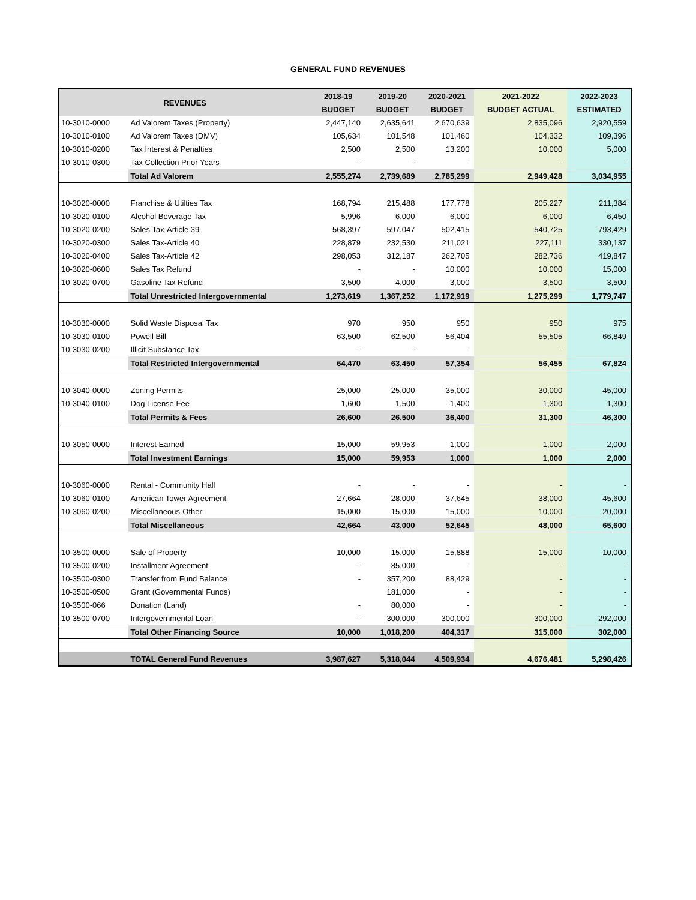GENERAL FUND REVENUES
| REVENUES | | 2018-19 | 2019-20 | 2020-2021 | 2021-2022 | 2022-2023 |
| --- | --- | --- | --- | --- | --- | --- |
| | | BUDGET | BUDGET | BUDGET | BUDGET ACTUAL | ESTIMATED |
| 10-3010-0000 | Ad Valorem Taxes (Property) | 2,447,140 | 2,635,641 | 2,670,639 | 2,835,096 | 2,920,559 |
| 10-3010-0100 | Ad Valorem Taxes (DMV) | 105,634 | 101,548 | 101,460 | 104,332 | 109,396 |
| 10-3010-0200 | Tax Interest & Penalties | 2,500 | 2,500 | 13,200 | 10,000 | 5,000 |
| 10-3010-0300 | Tax Collection Prior Years | - | - | - | - | - |
| | Total Ad Valorem | 2,555,274 | 2,739,689 | 2,785,299 | 2,949,428 | 3,034,955 |
| 10-3020-0000 | Franchise & Utilties Tax | 168,794 | 215,488 | 177,778 | 205,227 | 211,384 |
| 10-3020-0100 | Alcohol Beverage Tax | 5,996 | 6,000 | 6,000 | 6,000 | 6,450 |
| 10-3020-0200 | Sales Tax-Article 39 | 568,397 | 597,047 | 502,415 | 540,725 | 793,429 |
| 10-3020-0300 | Sales Tax-Article 40 | 228,879 | 232,530 | 211,021 | 227,111 | 330,137 |
| 10-3020-0400 | Sales Tax-Article 42 | 298,053 | 312,187 | 262,705 | 282,736 | 419,847 |
| 10-3020-0600 | Sales Tax Refund | - | - | 10,000 | 10,000 | 15,000 |
| 10-3020-0700 | Gasoline Tax Refund | 3,500 | 4,000 | 3,000 | 3,500 | 3,500 |
| | Total Unrestricted Intergovernmental | 1,273,619 | 1,367,252 | 1,172,919 | 1,275,299 | 1,779,747 |
| 10-3030-0000 | Solid Waste Disposal Tax | 970 | 950 | 950 | 950 | 975 |
| 10-3030-0100 | Powell Bill | 63,500 | 62,500 | 56,404 | 55,505 | 66,849 |
| 10-3030-0200 | Illicit Substance Tax | - | - | - | - | |
| | Total Restricted Intergovernmental | 64,470 | 63,450 | 57,354 | 56,455 | 67,824 |
| 10-3040-0000 | Zoning Permits | 25,000 | 25,000 | 35,000 | 30,000 | 45,000 |
| 10-3040-0100 | Dog License Fee | 1,600 | 1,500 | 1,400 | 1,300 | 1,300 |
| | Total Permits & Fees | 26,600 | 26,500 | 36,400 | 31,300 | 46,300 |
| 10-3050-0000 | Interest Earned | 15,000 | 59,953 | 1,000 | 1,000 | 2,000 |
| | Total Investment Earnings | 15,000 | 59,953 | 1,000 | 1,000 | 2,000 |
| 10-3060-0000 | Rental - Community Hall | - | - | - | - | - |
| 10-3060-0100 | American Tower Agreement | 27,664 | 28,000 | 37,645 | 38,000 | 45,600 |
| 10-3060-0200 | Miscellaneous-Other | 15,000 | 15,000 | 15,000 | 10,000 | 20,000 |
| | Total Miscellaneous | 42,664 | 43,000 | 52,645 | 48,000 | 65,600 |
| 10-3500-0000 | Sale of Property | 10,000 | 15,000 | 15,888 | 15,000 | 10,000 |
| 10-3500-0200 | Installment Agreement | - | 85,000 | - | - | - |
| 10-3500-0300 | Transfer from Fund Balance | - | 357,200 | 88,429 | - | - |
| 10-3500-0500 | Grant (Governmental Funds) | | 181,000 | - | - | - |
| 10-3500-066 | Donation (Land) | - | 80,000 | - | - | - |
| 10-3500-0700 | Intergovernmental Loan | - | 300,000 | 300,000 | 300,000 | 292,000 |
| | Total Other Financing Source | 10,000 | 1,018,200 | 404,317 | 315,000 | 302,000 |
| | TOTAL General Fund Revenues | 3,987,627 | 5,318,044 | 4,509,934 | 4,676,481 | 5,298,426 |